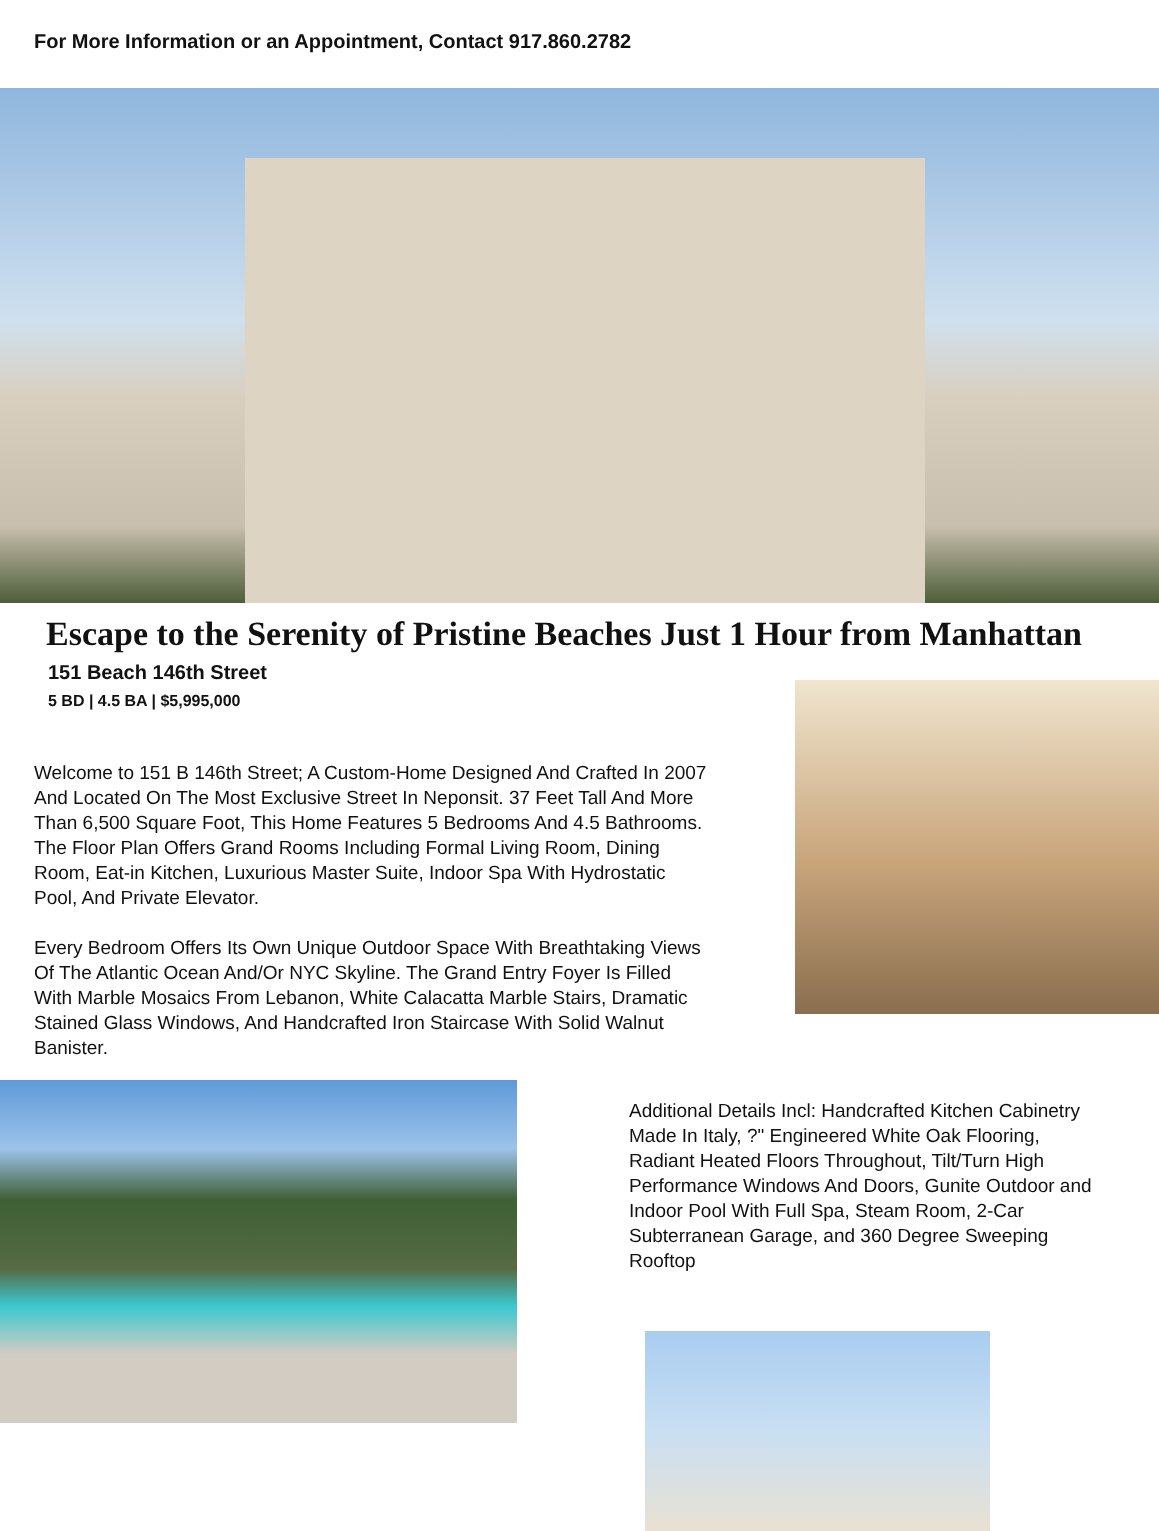For More Information or an Appointment, Contact 917.860.2782
Escape to the Serenity of Pristine Beaches Just 1 Hour from Manhattan
151 Beach 146th Street
5 BD | 4.5 BA | $5,995,000
Welcome to 151 B 146th Street; A Custom-Home Designed And Crafted In 2007 And Located On The Most Exclusive Street In Neponsit. 37 Feet Tall And More Than 6,500 Square Foot, This Home Features 5 Bedrooms And 4.5 Bathrooms. The Floor Plan Offers Grand Rooms Including Formal Living Room, Dining Room, Eat-in Kitchen, Luxurious Master Suite, Indoor Spa With Hydrostatic Pool, And Private Elevator.
Every Bedroom Offers Its Own Unique Outdoor Space With Breathtaking Views Of The Atlantic Ocean And/Or NYC Skyline. The Grand Entry Foyer Is Filled With Marble Mosaics From Lebanon, White Calacatta Marble Stairs, Dramatic Stained Glass Windows, And Handcrafted Iron Staircase With Solid Walnut Banister.
Additional Details Incl: Handcrafted Kitchen Cabinetry Made In Italy, ?" Engineered White Oak Flooring, Radiant Heated Floors Throughout, Tilt/Turn High Performance Windows And Doors, Gunite Outdoor and Indoor Pool With Full Spa, Steam Room, 2-Car Subterranean Garage, and 360 Degree Sweeping Rooftop